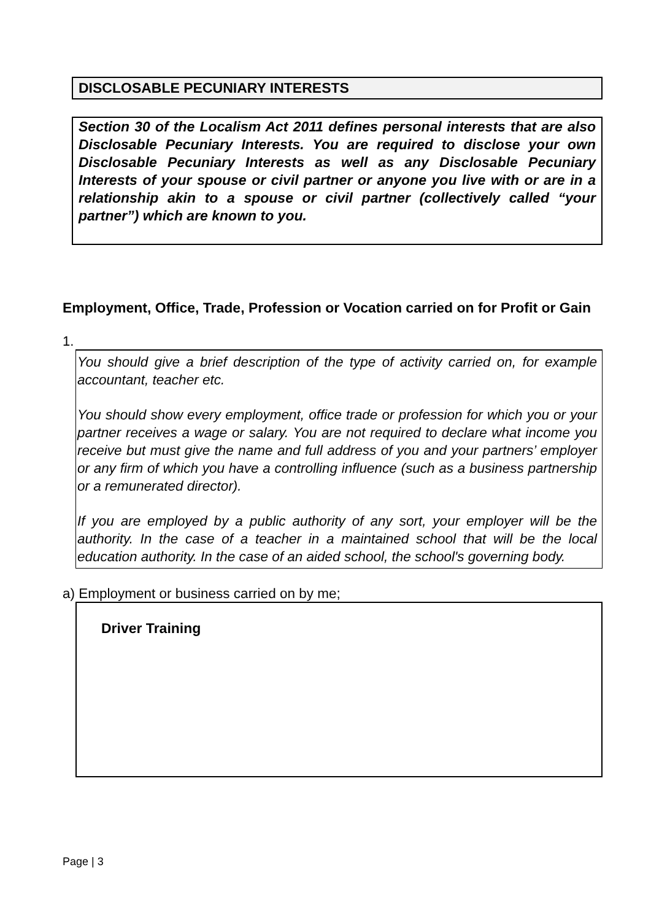DISCLOSABLE PECUNIARY INTERESTS
Section 30 of the Localism Act 2011 defines personal interests that are also Disclosable Pecuniary Interests. You are required to disclose your own Disclosable Pecuniary Interests as well as any Disclosable Pecuniary Interests of your spouse or civil partner or anyone you live with or are in a relationship akin to a spouse or civil partner (collectively called “your partner”) which are known to you.
Employment, Office, Trade, Profession or Vocation carried on for Profit or Gain
1.
You should give a brief description of the type of activity carried on, for example accountant, teacher etc.
You should show every employment, office trade or profession for which you or your partner receives a wage or salary. You are not required to declare what income you receive but must give the name and full address of you and your partners’ employer or any firm of which you have a controlling influence (such as a business partnership or a remunerated director).
If you are employed by a public authority of any sort, your employer will be the authority. In the case of a teacher in a maintained school that will be the local education authority. In the case of an aided school, the school's governing body.
a) Employment or business carried on by me;
Driver Training
Page | 3